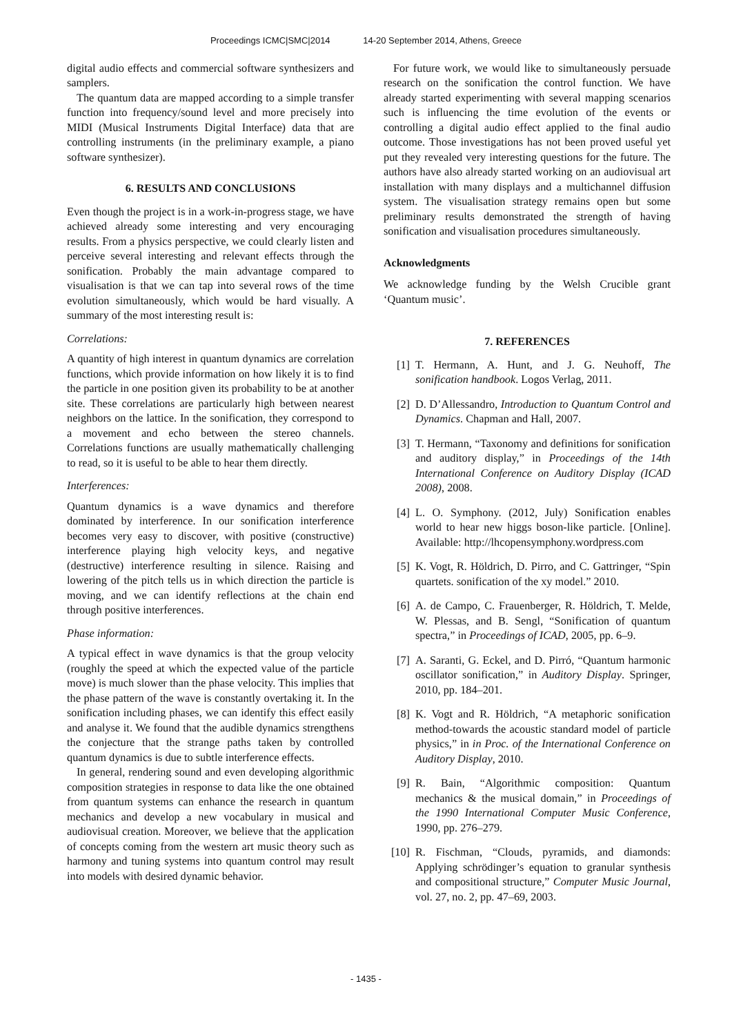Proceedings ICMC|SMC|2014 14-20 September 2014, Athens, Greece
digital audio effects and commercial software synthesizers and samplers.
The quantum data are mapped according to a simple transfer function into frequency/sound level and more precisely into MIDI (Musical Instruments Digital Interface) data that are controlling instruments (in the preliminary example, a piano software synthesizer).
6. RESULTS AND CONCLUSIONS
Even though the project is in a work-in-progress stage, we have achieved already some interesting and very encouraging results. From a physics perspective, we could clearly listen and perceive several interesting and relevant effects through the sonification. Probably the main advantage compared to visualisation is that we can tap into several rows of the time evolution simultaneously, which would be hard visually. A summary of the most interesting result is:
Correlations:
A quantity of high interest in quantum dynamics are correlation functions, which provide information on how likely it is to find the particle in one position given its probability to be at another site. These correlations are particularly high between nearest neighbors on the lattice. In the sonification, they correspond to a movement and echo between the stereo channels. Correlations functions are usually mathematically challenging to read, so it is useful to be able to hear them directly.
Interferences:
Quantum dynamics is a wave dynamics and therefore dominated by interference. In our sonification interference becomes very easy to discover, with positive (constructive) interference playing high velocity keys, and negative (destructive) interference resulting in silence. Raising and lowering of the pitch tells us in which direction the particle is moving, and we can identify reflections at the chain end through positive interferences.
Phase information:
A typical effect in wave dynamics is that the group velocity (roughly the speed at which the expected value of the particle move) is much slower than the phase velocity. This implies that the phase pattern of the wave is constantly overtaking it. In the sonification including phases, we can identify this effect easily and analyse it. We found that the audible dynamics strengthens the conjecture that the strange paths taken by controlled quantum dynamics is due to subtle interference effects.
In general, rendering sound and even developing algorithmic composition strategies in response to data like the one obtained from quantum systems can enhance the research in quantum mechanics and develop a new vocabulary in musical and audiovisual creation. Moreover, we believe that the application of concepts coming from the western art music theory such as harmony and tuning systems into quantum control may result into models with desired dynamic behavior.
For future work, we would like to simultaneously persuade research on the sonification the control function. We have already started experimenting with several mapping scenarios such is influencing the time evolution of the events or controlling a digital audio effect applied to the final audio outcome. Those investigations has not been proved useful yet put they revealed very interesting questions for the future. The authors have also already started working on an audiovisual art installation with many displays and a multichannel diffusion system. The visualisation strategy remains open but some preliminary results demonstrated the strength of having sonification and visualisation procedures simultaneously.
Acknowledgments
We acknowledge funding by the Welsh Crucible grant ‘Quantum music’.
7. REFERENCES
[1] T. Hermann, A. Hunt, and J. G. Neuhoff, The sonification handbook. Logos Verlag, 2011.
[2] D. D’Allessandro, Introduction to Quantum Control and Dynamics. Chapman and Hall, 2007.
[3] T. Hermann, “Taxonomy and definitions for sonification and auditory display,” in Proceedings of the 14th International Conference on Auditory Display (ICAD 2008), 2008.
[4] L. O. Symphony. (2012, July) Sonification enables world to hear new higgs boson-like particle. [Online]. Available: http://lhcopensymphony.wordpress.com
[5] K. Vogt, R. Höldrich, D. Pirro, and C. Gattringer, “Spin quartets. sonification of the xy model.” 2010.
[6] A. de Campo, C. Frauenberger, R. Höldrich, T. Melde, W. Plessas, and B. Sengl, “Sonification of quantum spectra,” in Proceedings of ICAD, 2005, pp. 6–9.
[7] A. Saranti, G. Eckel, and D. Pirró, “Quantum harmonic oscillator sonification,” in Auditory Display. Springer, 2010, pp. 184–201.
[8] K. Vogt and R. Höldrich, “A metaphoric sonification method-towards the acoustic standard model of particle physics,” in in Proc. of the International Conference on Auditory Display, 2010.
[9] R. Bain, “Algorithmic composition: Quantum mechanics & the musical domain,” in Proceedings of the 1990 International Computer Music Conference, 1990, pp. 276–279.
[10]
R. Fischman, “Clouds, pyramids, and diamonds: Applying schrödinger’s equation to granular synthesis and compositional structure,” Computer Music Journal, vol. 27, no. 2, pp. 47–69, 2003.
- 1435 -